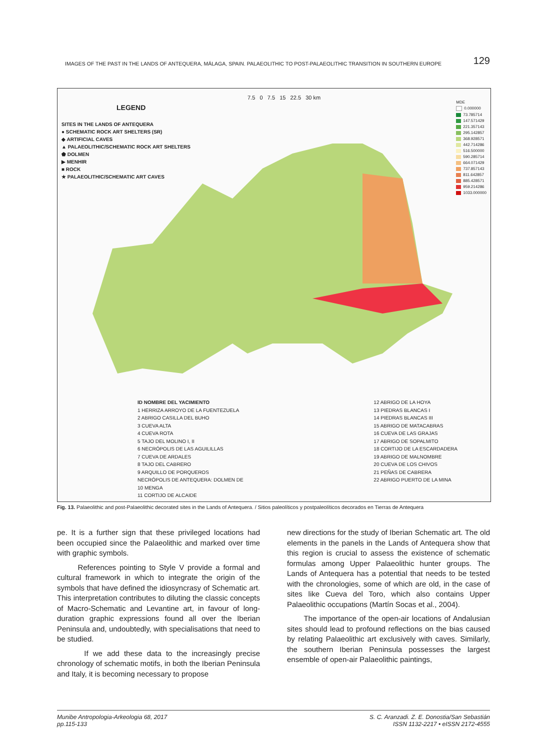IMAGES OF THE PAST IN THE LANDS OF ANTEQUERA, MÁLAGA, SPAIN. PALAEOLITHIC TO POST-PALAEOLITHIC TRANSITION IN SOUTHERN EUROPE 129
LEGEND
SITES IN THE LANDS OF ANTEQUERA
● SCHEMATIC ROCK ART SHELTERS (SR)
◆ ARTIFICIAL CAVES
▲ PALAEOLITHIC/SCHEMATIC ROCK ART SHELTERS
⬟ DOLMEN
▶ MENHIR
■ ROCK
★ PALAEOLITHIC/SCHEMATIC ART CAVES
7.5 0 7.5 15 22.5 30 km
MDE
0.000000
73.785714
147.571429
221.357143
295.142857
368.928571
442.714286
516.500000
590.285714
664.071429
737.857143
811.642857
885.428571
959.214286
1033.000000
ID NOMBRE DEL YACIMIENTO
1 HERRIZA ARROYO DE LA FUENTEZUELA
2 ABRIGO CASILLA DEL BUHO
3 CUEVA ALTA
4 CUEVA ROTA
5 TAJO DEL MOLINO I, II
6 NECRÓPOLIS DE LAS AGUILILLAS
7 CUEVA DE ARDALES
8 TAJO DEL CABRERO
9 ARQUILLO DE PORQUEROS
NECRÓPOLIS DE ANTEQUERA: DOLMEN DE
10 MENGA
11 CORTIJO DE ALCAIDE
12 ABRIGO DE LA HOYA
13 PIEDRAS BLANCAS I
14 PIEDRAS BLANCAS III
15 ABRIGO DE MATACABRAS
16 CUEVA DE LAS GRAJAS
17 ABRIGO DE SOPALMITO
18 CORTIJO DE LA ESCARDADERA
19 ABRIGO DE MALNOMBRE
20 CUEVA DE LOS CHIVOS
21 PEÑAS DE CABRERA
22 ABRIGO PUERTO DE LA MINA
Fig. 13. Palaeolithic and post-Palaeolithic decorated sites in the Lands of Antequera. / Sitios paleolíticos y postpaleolíticos decorados en Tierras de Antequera
pe. It is a further sign that these privileged locations had been occupied since the Palaeolithic and marked over time with graphic symbols.
References pointing to Style V provide a formal and cultural framework in which to integrate the origin of the symbols that have defined the idiosyncrasy of Schematic art. This interpretation contributes to diluting the classic concepts of Macro-Schematic and Levantine art, in favour of long-duration graphic expressions found all over the Iberian Peninsula and, undoubtedly, with specialisations that need to be studied.
If we add these data to the increasingly precise chronology of schematic motifs, in both the Iberian Peninsula and Italy, it is becoming necessary to propose
new directions for the study of Iberian Schematic art. The old elements in the panels in the Lands of Antequera show that this region is crucial to assess the existence of schematic formulas among Upper Palaeolithic hunter groups. The Lands of Antequera has a potential that needs to be tested with the chronologies, some of which are old, in the case of sites like Cueva del Toro, which also contains Upper Palaeolithic occupations (Martín Socas et al., 2004).
The importance of the open-air locations of Andalusian sites should lead to profound reflections on the bias caused by relating Palaeolithic art exclusively with caves. Similarly, the southern Iberian Peninsula possesses the largest ensemble of open-air Palaeolithic paintings,
Munibe Antropologia-Arkeologia 68, 2017
pp.115-133
S. C. Aranzadi. Z. E. Donostia/San Sebastián
ISSN 1132-2217 • eISSN 2172-4555